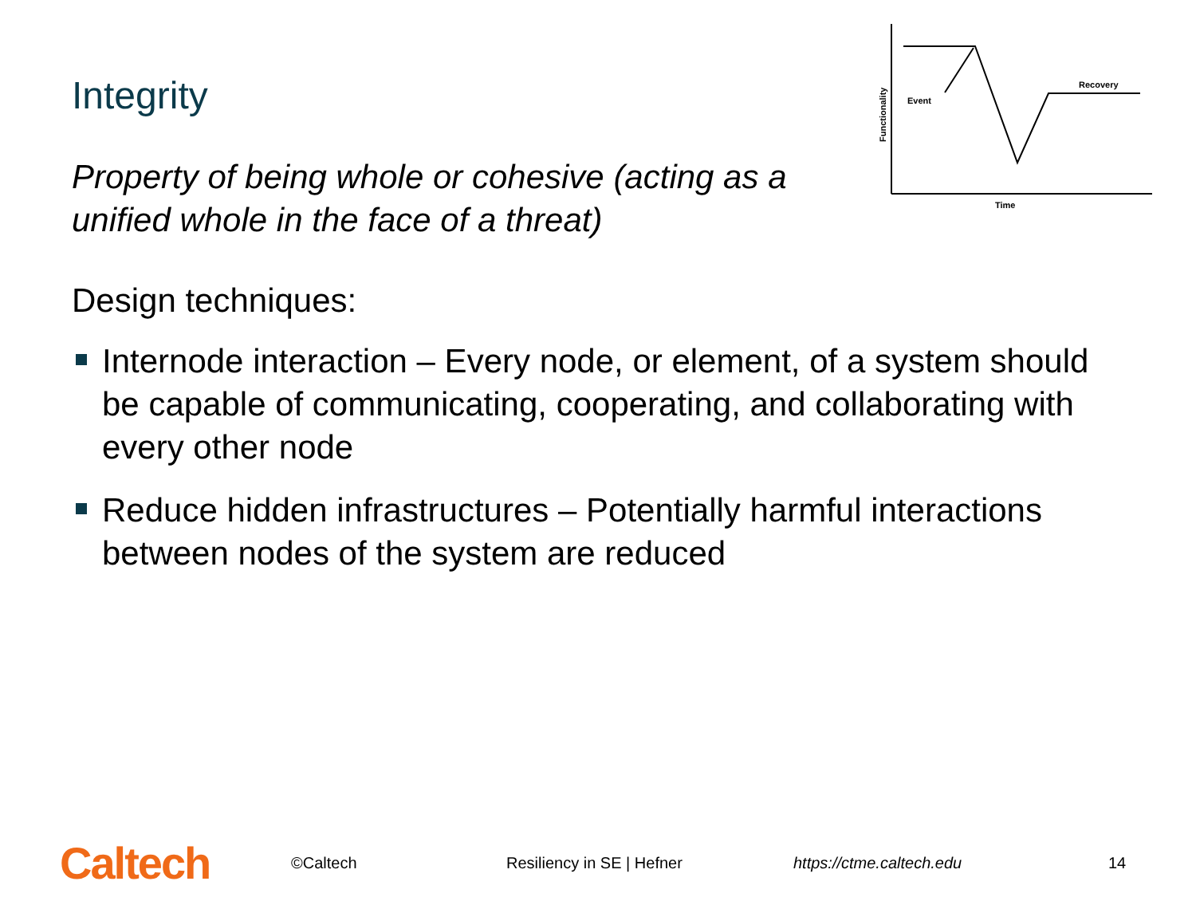Integrity
Property of being whole or cohesive (acting as a unified whole in the face of a threat)
Event
Recovery
Time
Functionality
Design techniques:
Internode interaction – Every node, or element, of a system should be capable of communicating, cooperating, and collaborating with every other node
Reduce hidden infrastructures – Potentially harmful interactions between nodes of the system are reduced
Caltech
©Caltech Resiliency in SE | Hefner https://ctme.caltech.edu 14